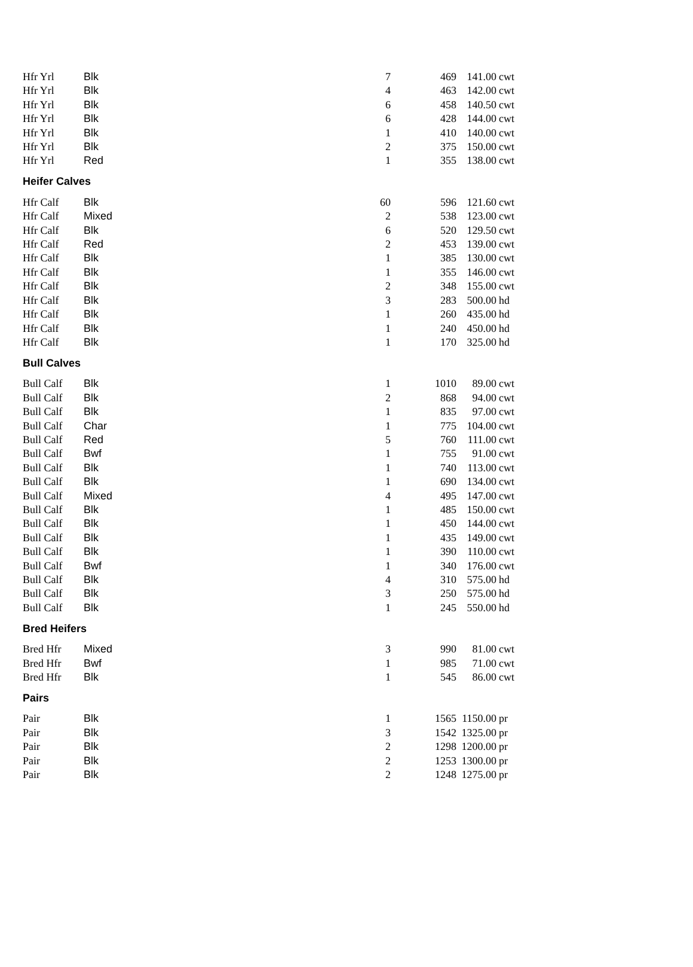| Hfr Yrl | Blk | 7 | 469 | 141.00 | cwt |
| Hfr Yrl | Blk | 4 | 463 | 142.00 | cwt |
| Hfr Yrl | Blk | 6 | 458 | 140.50 | cwt |
| Hfr Yrl | Blk | 6 | 428 | 144.00 | cwt |
| Hfr Yrl | Blk | 1 | 410 | 140.00 | cwt |
| Hfr Yrl | Blk | 2 | 375 | 150.00 | cwt |
| Hfr Yrl | Red | 1 | 355 | 138.00 | cwt |
| Heifer Calves | | | | | |
| Hfr Calf | Blk | 60 | 596 | 121.60 | cwt |
| Hfr Calf | Mixed | 2 | 538 | 123.00 | cwt |
| Hfr Calf | Blk | 6 | 520 | 129.50 | cwt |
| Hfr Calf | Red | 2 | 453 | 139.00 | cwt |
| Hfr Calf | Blk | 1 | 385 | 130.00 | cwt |
| Hfr Calf | Blk | 1 | 355 | 146.00 | cwt |
| Hfr Calf | Blk | 2 | 348 | 155.00 | cwt |
| Hfr Calf | Blk | 3 | 283 | 500.00 | hd |
| Hfr Calf | Blk | 1 | 260 | 435.00 | hd |
| Hfr Calf | Blk | 1 | 240 | 450.00 | hd |
| Hfr Calf | Blk | 1 | 170 | 325.00 | hd |
| Bull Calves | | | | | |
| Bull Calf | Blk | 1 | 1010 | 89.00 | cwt |
| Bull Calf | Blk | 2 | 868 | 94.00 | cwt |
| Bull Calf | Blk | 1 | 835 | 97.00 | cwt |
| Bull Calf | Char | 1 | 775 | 104.00 | cwt |
| Bull Calf | Red | 5 | 760 | 111.00 | cwt |
| Bull Calf | Bwf | 1 | 755 | 91.00 | cwt |
| Bull Calf | Blk | 1 | 740 | 113.00 | cwt |
| Bull Calf | Blk | 1 | 690 | 134.00 | cwt |
| Bull Calf | Mixed | 4 | 495 | 147.00 | cwt |
| Bull Calf | Blk | 1 | 485 | 150.00 | cwt |
| Bull Calf | Blk | 1 | 450 | 144.00 | cwt |
| Bull Calf | Blk | 1 | 435 | 149.00 | cwt |
| Bull Calf | Blk | 1 | 390 | 110.00 | cwt |
| Bull Calf | Bwf | 1 | 340 | 176.00 | cwt |
| Bull Calf | Blk | 4 | 310 | 575.00 | hd |
| Bull Calf | Blk | 3 | 250 | 575.00 | hd |
| Bull Calf | Blk | 1 | 245 | 550.00 | hd |
| Bred Heifers | | | | | |
| Bred Hfr | Mixed | 3 | 990 | 81.00 | cwt |
| Bred Hfr | Bwf | 1 | 985 | 71.00 | cwt |
| Bred Hfr | Blk | 1 | 545 | 86.00 | cwt |
| Pairs | | | | | |
| Pair | Blk | 1 | 1565 | 1150.00 | pr |
| Pair | Blk | 3 | 1542 | 1325.00 | pr |
| Pair | Blk | 2 | 1298 | 1200.00 | pr |
| Pair | Blk | 2 | 1253 | 1300.00 | pr |
| Pair | Blk | 2 | 1248 | 1275.00 | pr |